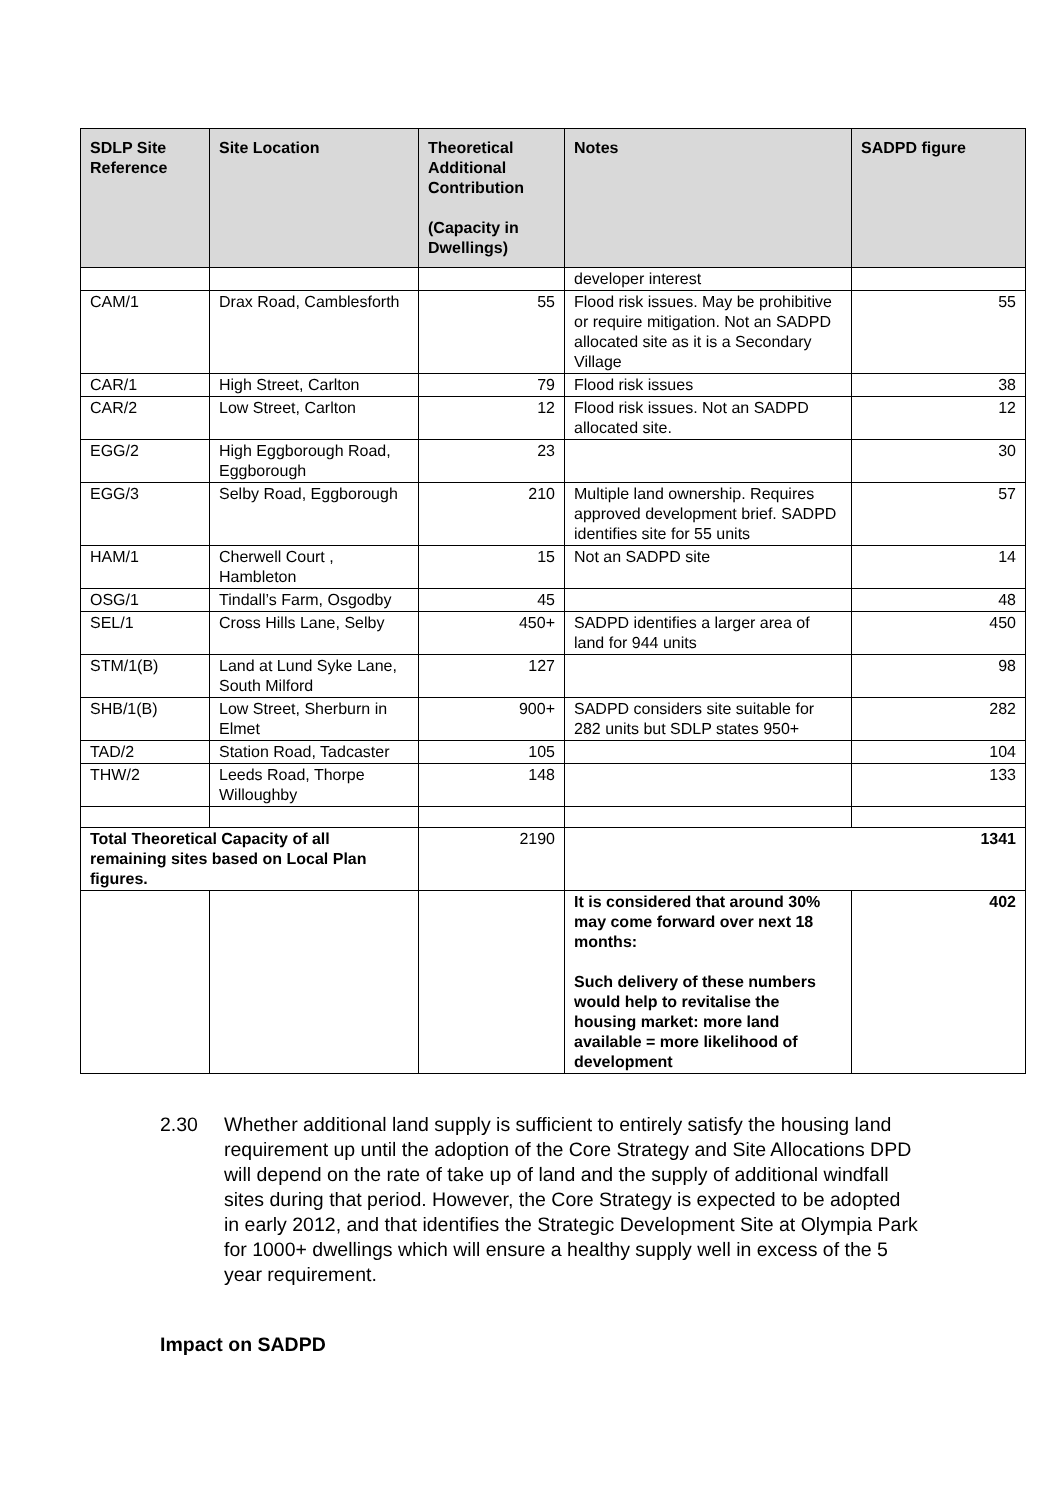| SDLP Site Reference | Site Location | Theoretical Additional Contribution (Capacity in Dwellings) | Notes | SADPD figure |
| --- | --- | --- | --- | --- |
| | | | developer interest | |
| CAM/1 | Drax Road, Camblesforth | 55 | Flood risk issues. May be prohibitive or require mitigation. Not an SADPD allocated site as it is a Secondary Village | 55 |
| CAR/1 | High Street, Carlton | 79 | Flood risk issues | 38 |
| CAR/2 | Low Street, Carlton | 12 | Flood risk issues. Not an SADPD allocated site. | 12 |
| EGG/2 | High Eggborough Road, Eggborough | 23 | | 30 |
| EGG/3 | Selby Road, Eggborough | 210 | Multiple land ownership. Requires approved development brief. SADPD identifies site for 55 units | 57 |
| HAM/1 | Cherwell Court , Hambleton | 15 | Not an SADPD site | 14 |
| OSG/1 | Tindall’s Farm, Osgodby | 45 | | 48 |
| SEL/1 | Cross Hills Lane, Selby | 450+ | SADPD identifies a larger area of land for 944 units | 450 |
| STM/1(B) | Land at Lund Syke Lane, South Milford | 127 | | 98 |
| SHB/1(B) | Low Street, Sherburn in Elmet | 900+ | SADPD considers site suitable for 282 units but SDLP states 950+ | 282 |
| TAD/2 | Station Road, Tadcaster | 105 | | 104 |
| THW/2 | Leeds Road, Thorpe Willoughby | 148 | | 133 |
| Total Theoretical Capacity of all remaining sites based on Local Plan figures. | | 2190 | 1341 | |
| | | | It is considered that around 30% may come forward over next 18 months: Such delivery of these numbers would help to revitalise the housing market: more land available = more likelihood of development | 402 |
2.30 Whether additional land supply is sufficient to entirely satisfy the housing land requirement up until the adoption of the Core Strategy and Site Allocations DPD will depend on the rate of take up of land and the supply of additional windfall sites during that period. However, the Core Strategy is expected to be adopted in early 2012, and that identifies the Strategic Development Site at Olympia Park for 1000+ dwellings which will ensure a healthy supply well in excess of the 5 year requirement.
Impact on SADPD